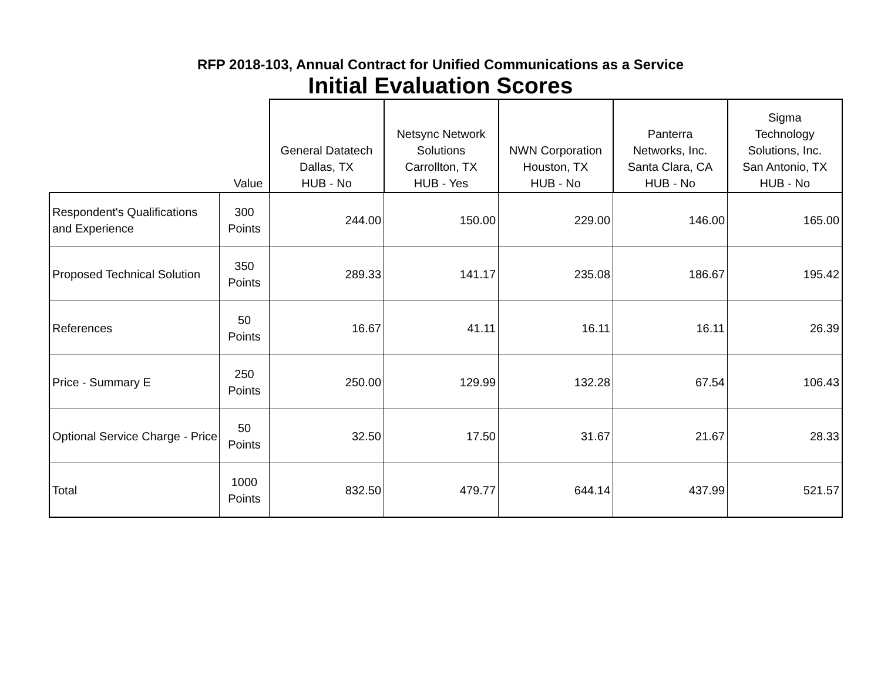RFP 2018-103, Annual Contract for Unified Communications as a Service
Initial Evaluation Scores
| | Value | General Datatech Dallas, TX HUB - No | Netsync Network Solutions Carrollton, TX HUB - Yes | NWN Corporation Houston, TX HUB - No | Panterra Networks, Inc. Santa Clara, CA HUB - No | Sigma Technology Solutions, Inc. San Antonio, TX HUB - No |
| --- | --- | --- | --- | --- | --- | --- |
| Respondent's Qualifications and Experience | 300 Points | 244.00 | 150.00 | 229.00 | 146.00 | 165.00 |
| Proposed Technical Solution | 350 Points | 289.33 | 141.17 | 235.08 | 186.67 | 195.42 |
| References | 50 Points | 16.67 | 41.11 | 16.11 | 16.11 | 26.39 |
| Price - Summary E | 250 Points | 250.00 | 129.99 | 132.28 | 67.54 | 106.43 |
| Optional Service Charge - Price | 50 Points | 32.50 | 17.50 | 31.67 | 21.67 | 28.33 |
| Total | 1000 Points | 832.50 | 479.77 | 644.14 | 437.99 | 521.57 |